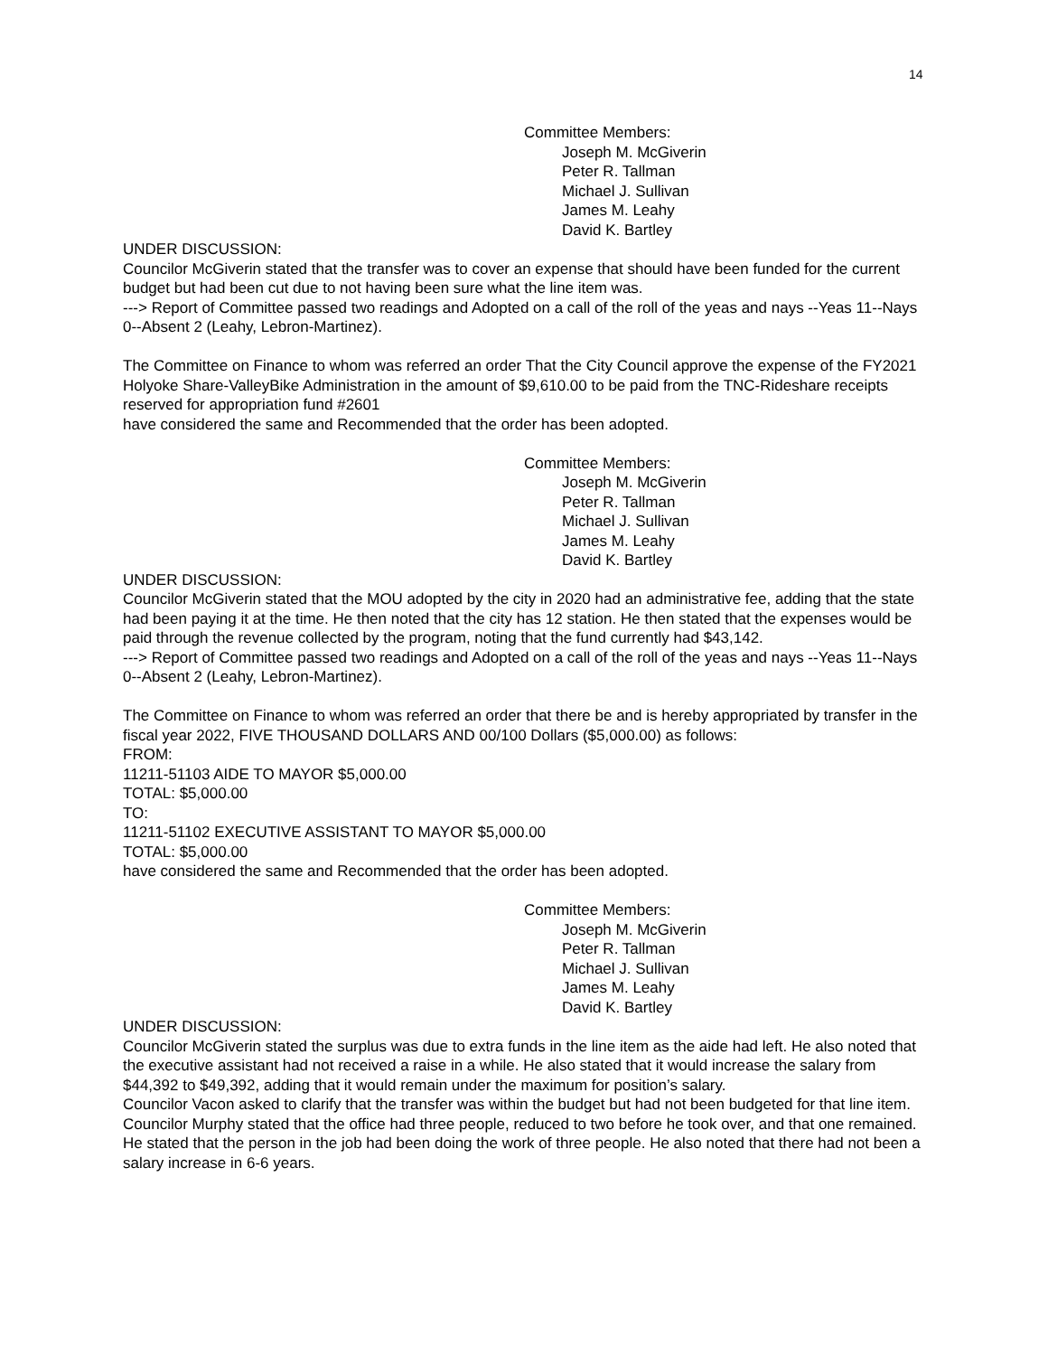14
Committee Members:
Joseph M. McGiverin
Peter R. Tallman
Michael J. Sullivan
James M. Leahy
David K. Bartley
UNDER DISCUSSION:
Councilor McGiverin stated that the transfer was to cover an expense that should have been funded for the current budget but had been cut due to not having been sure what the line item was.
---> Report of Committee passed two readings and Adopted on a call of the roll of the yeas and nays --Yeas 11--Nays 0--Absent 2 (Leahy, Lebron-Martinez).
The Committee on Finance to whom was referred an order That the City Council approve the expense of the FY2021 Holyoke Share-ValleyBike Administration in the amount of $9,610.00 to be paid from the TNC-Rideshare receipts reserved for appropriation fund #2601
have considered the same and Recommended that the order has been adopted.
Committee Members:
Joseph M. McGiverin
Peter R. Tallman
Michael J. Sullivan
James M. Leahy
David K. Bartley
UNDER DISCUSSION:
Councilor McGiverin stated that the MOU adopted by the city in 2020 had an administrative fee, adding that the state had been paying it at the time. He then noted that the city has 12 station. He then stated that the expenses would be paid through the revenue collected by the program, noting that the fund currently had $43,142.
---> Report of Committee passed two readings and Adopted on a call of the roll of the yeas and nays --Yeas 11--Nays 0--Absent 2 (Leahy, Lebron-Martinez).
The Committee on Finance to whom was referred an order that there be and is hereby appropriated by transfer in the fiscal year 2022, FIVE THOUSAND DOLLARS AND 00/100 Dollars ($5,000.00) as follows:
FROM:
11211-51103 AIDE TO MAYOR $5,000.00
TOTAL: $5,000.00
TO:
11211-51102 EXECUTIVE ASSISTANT TO MAYOR $5,000.00
TOTAL: $5,000.00
have considered the same and Recommended that the order has been adopted.
Committee Members:
Joseph M. McGiverin
Peter R. Tallman
Michael J. Sullivan
James M. Leahy
David K. Bartley
UNDER DISCUSSION:
Councilor McGiverin stated the surplus was due to extra funds in the line item as the aide had left. He also noted that the executive assistant had not received a raise in a while. He also stated that it would increase the salary from $44,392 to $49,392, adding that it would remain under the maximum for position’s salary.
Councilor Vacon asked to clarify that the transfer was within the budget but had not been budgeted for that line item.
Councilor Murphy stated that the office had three people, reduced to two before he took over, and that one remained. He stated that the person in the job had been doing the work of three people. He also noted that there had not been a salary increase in 6-6 years.